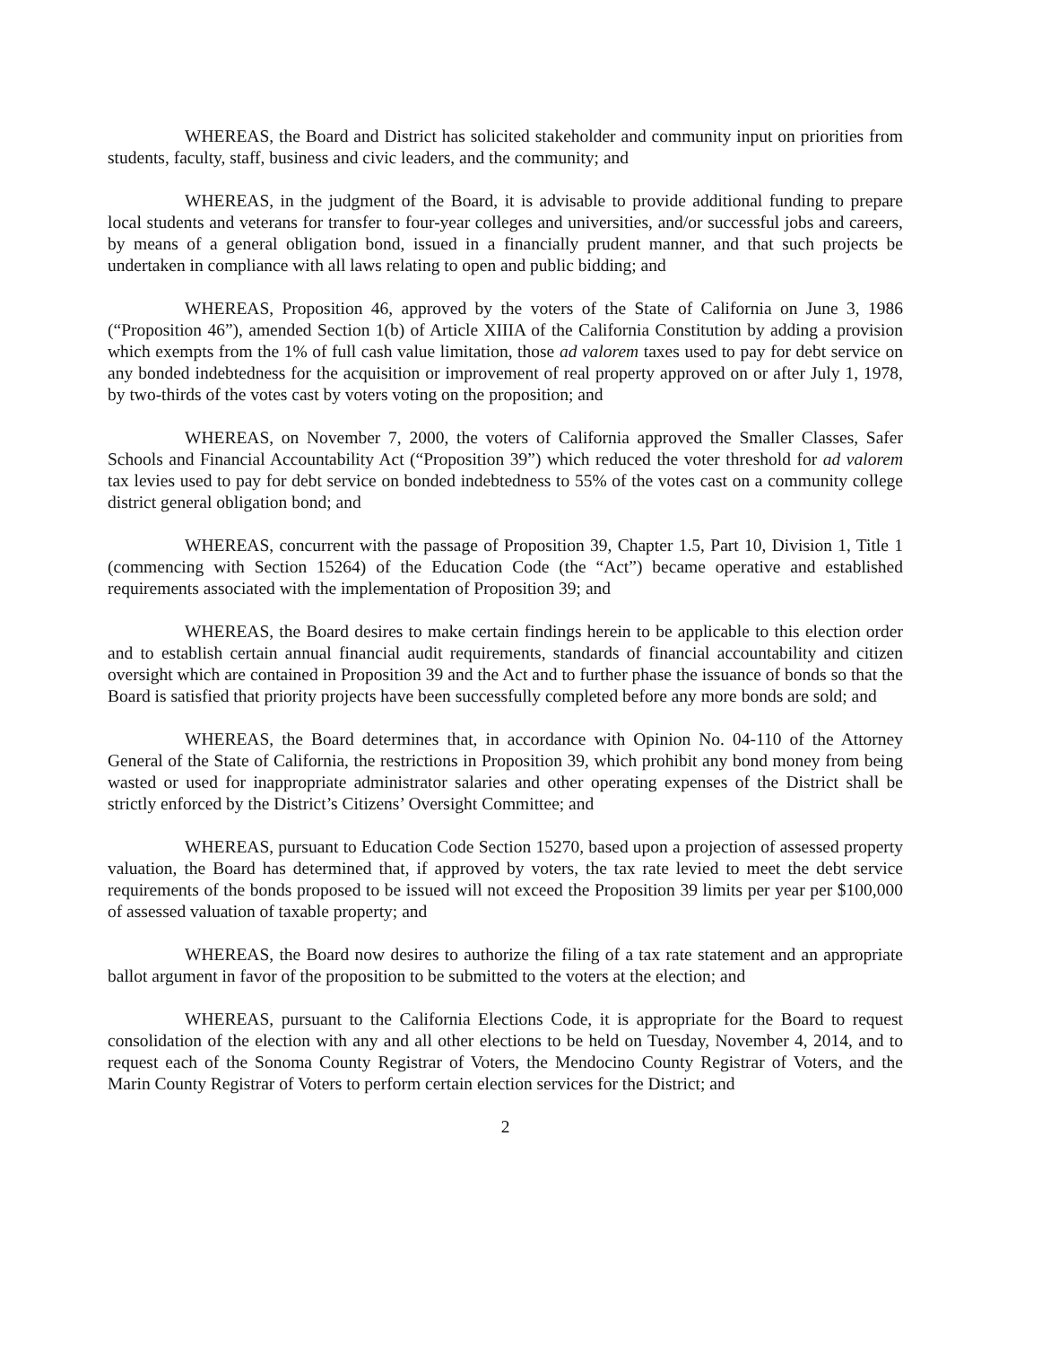WHEREAS, the Board and District has solicited stakeholder and community input on priorities from students, faculty, staff, business and civic leaders, and the community; and
WHEREAS, in the judgment of the Board, it is advisable to provide additional funding to prepare local students and veterans for transfer to four-year colleges and universities, and/or successful jobs and careers, by means of a general obligation bond, issued in a financially prudent manner, and that such projects be undertaken in compliance with all laws relating to open and public bidding; and
WHEREAS, Proposition 46, approved by the voters of the State of California on June 3, 1986 (“Proposition 46”), amended Section 1(b) of Article XIIIA of the California Constitution by adding a provision which exempts from the 1% of full cash value limitation, those ad valorem taxes used to pay for debt service on any bonded indebtedness for the acquisition or improvement of real property approved on or after July 1, 1978, by two-thirds of the votes cast by voters voting on the proposition; and
WHEREAS, on November 7, 2000, the voters of California approved the Smaller Classes, Safer Schools and Financial Accountability Act (“Proposition 39”) which reduced the voter threshold for ad valorem tax levies used to pay for debt service on bonded indebtedness to 55% of the votes cast on a community college district general obligation bond; and
WHEREAS, concurrent with the passage of Proposition 39, Chapter 1.5, Part 10, Division 1, Title 1 (commencing with Section 15264) of the Education Code (the “Act”) became operative and established requirements associated with the implementation of Proposition 39; and
WHEREAS, the Board desires to make certain findings herein to be applicable to this election order and to establish certain annual financial audit requirements, standards of financial accountability and citizen oversight which are contained in Proposition 39 and the Act and to further phase the issuance of bonds so that the Board is satisfied that priority projects have been successfully completed before any more bonds are sold; and
WHEREAS, the Board determines that, in accordance with Opinion No. 04-110 of the Attorney General of the State of California, the restrictions in Proposition 39, which prohibit any bond money from being wasted or used for inappropriate administrator salaries and other operating expenses of the District shall be strictly enforced by the District’s Citizens’ Oversight Committee; and
WHEREAS, pursuant to Education Code Section 15270, based upon a projection of assessed property valuation, the Board has determined that, if approved by voters, the tax rate levied to meet the debt service requirements of the bonds proposed to be issued will not exceed the Proposition 39 limits per year per $100,000 of assessed valuation of taxable property; and
WHEREAS, the Board now desires to authorize the filing of a tax rate statement and an appropriate ballot argument in favor of the proposition to be submitted to the voters at the election; and
WHEREAS, pursuant to the California Elections Code, it is appropriate for the Board to request consolidation of the election with any and all other elections to be held on Tuesday, November 4, 2014, and to request each of the Sonoma County Registrar of Voters, the Mendocino County Registrar of Voters, and the Marin County Registrar of Voters to perform certain election services for the District; and
2